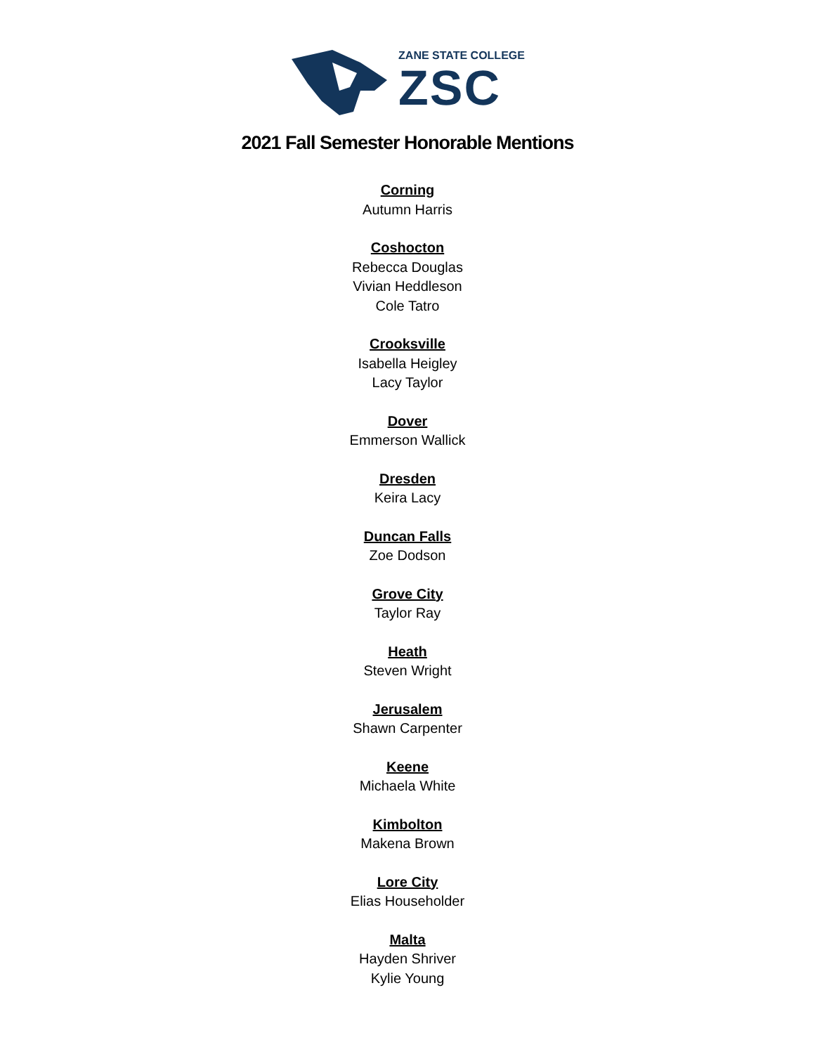ZANE STATE COLLEGE
ZSC
2021 Fall Semester Honorable Mentions
Corning
Autumn Harris
Coshocton
Rebecca Douglas
Vivian Heddleson
Cole Tatro
Crooksville
Isabella Heigley
Lacy Taylor
Dover
Emmerson Wallick
Dresden
Keira Lacy
Duncan Falls
Zoe Dodson
Grove City
Taylor Ray
Heath
Steven Wright
Jerusalem
Shawn Carpenter
Keene
Michaela White
Kimbolton
Makena Brown
Lore City
Elias Householder
Malta
Hayden Shriver
Kylie Young